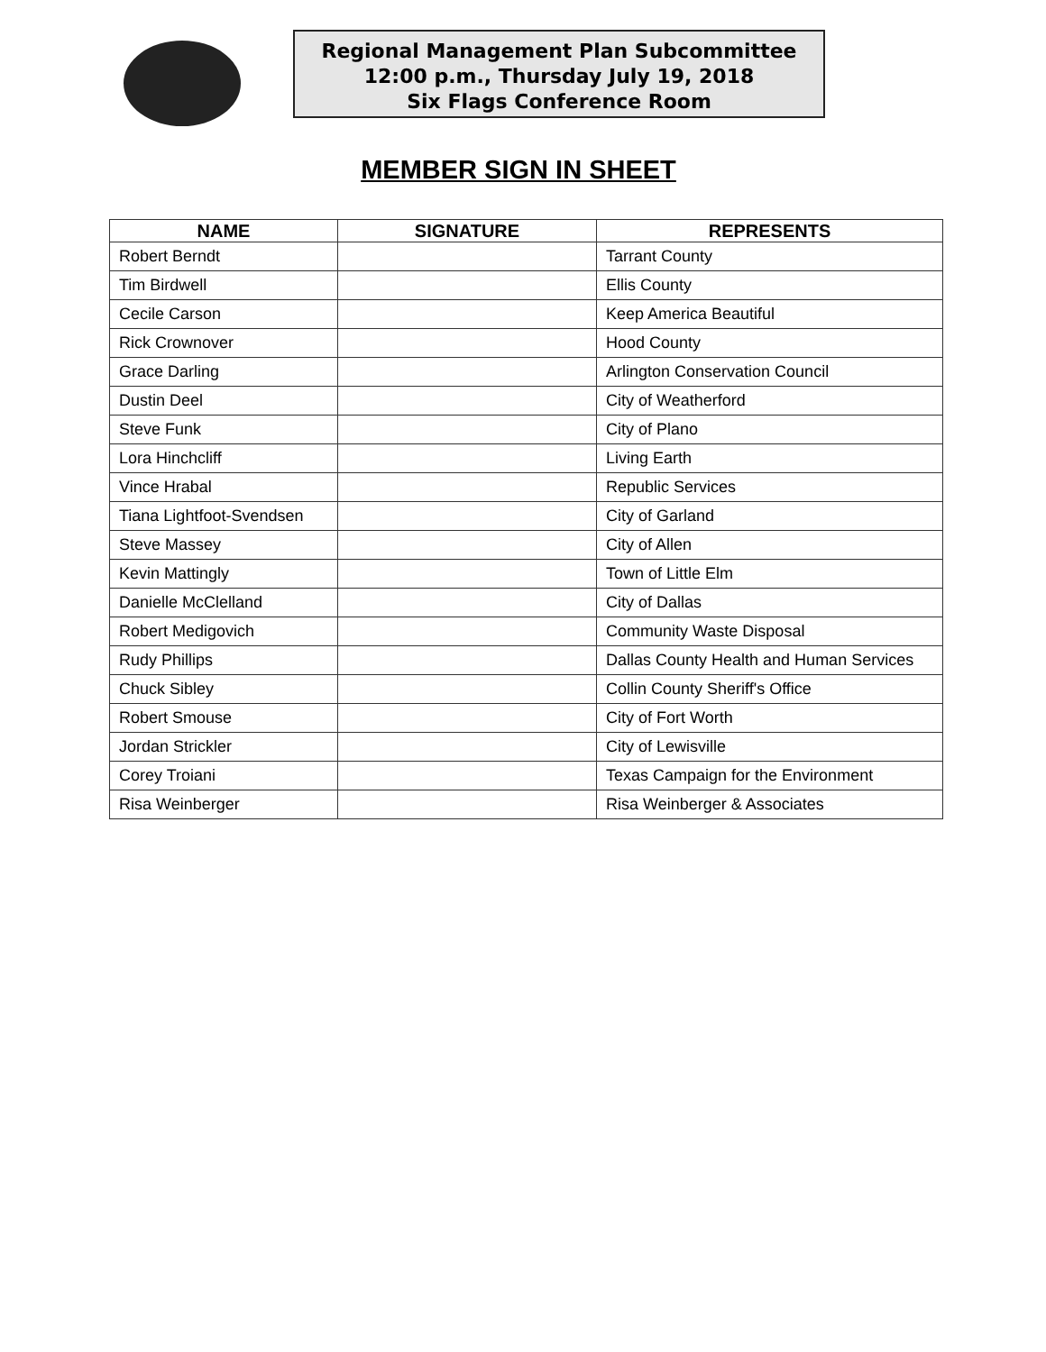Regional Management Plan Subcommittee
12:00 p.m., Thursday July 19, 2018
Six Flags Conference Room
MEMBER SIGN IN SHEET
| NAME | SIGNATURE | REPRESENTS |
| --- | --- | --- |
| Robert Berndt | | Tarrant County |
| Tim Birdwell | | Ellis County |
| Cecile Carson | | Keep America Beautiful |
| Rick Crownover | | Hood County |
| Grace Darling | | Arlington Conservation Council |
| Dustin Deel | | City of Weatherford |
| Steve Funk | | City of Plano |
| Lora Hinchcliff | | Living Earth |
| Vince Hrabal | | Republic Services |
| Tiana Lightfoot-Svendsen | | City of Garland |
| Steve Massey | | City of Allen |
| Kevin Mattingly | | Town of Little Elm |
| Danielle McClelland | | City of Dallas |
| Robert Medigovich | | Community Waste Disposal |
| Rudy Phillips | | Dallas County Health and Human Services |
| Chuck Sibley | | Collin County Sheriff's Office |
| Robert Smouse | | City of Fort Worth |
| Jordan Strickler | | City of Lewisville |
| Corey Troiani | | Texas Campaign for the Environment |
| Risa Weinberger | | Risa Weinberger & Associates |